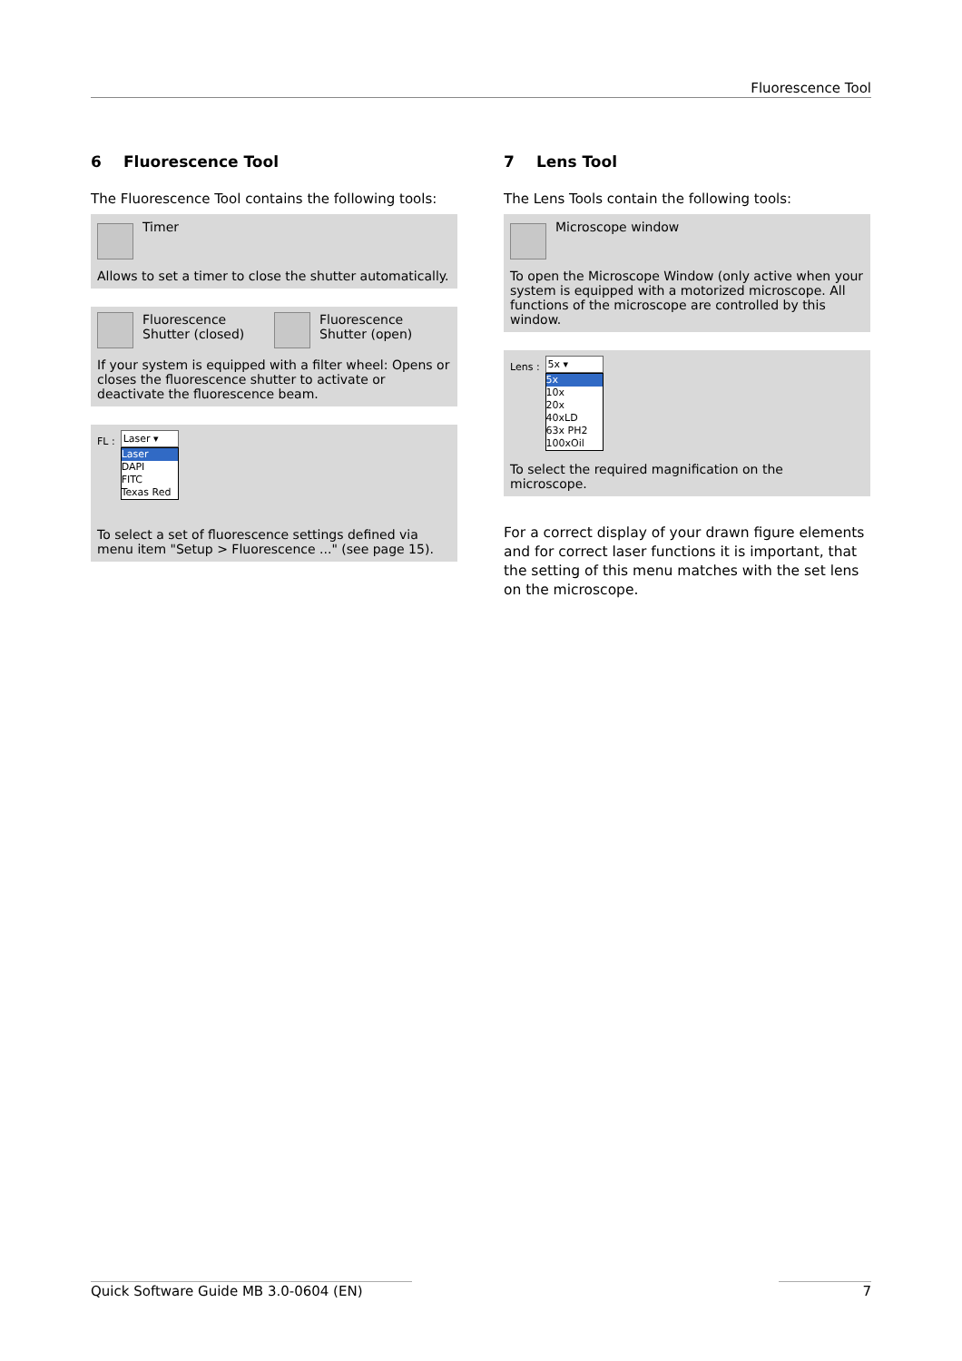Fluorescence Tool
6 Fluorescence Tool
The Fluorescence Tool contains the following tools:
Timer
Allows to set a timer to close the shutter automatically.
Fluorescence
Shutter (closed)
Fluorescence
Shutter (open)
If your system is equipped with a filter wheel: Opens or closes the fluorescence shutter to activate or deactivate the fluorescence beam.
FL :
Laser ▾
Laser
DAPI
FITC
Texas Red
To select a set of fluorescence settings defined via menu item "Setup > Fluorescence ..." (see page 15).
7 Lens Tool
The Lens Tools contain the following tools:
Microscope window
To open the Microscope Window (only active when your system is equipped with a motorized microscope. All functions of the microscope are controlled by this window.
Lens :
5x ▾
5x
10x
20x
40xLD
63x PH2
100xOil
To select the required magnification on the microscope.
For a correct display of your drawn figure elements and for correct laser functions it is important, that the setting of this menu matches with the set lens on the microscope.
Quick Software Guide MB 3.0-0604 (EN) 7